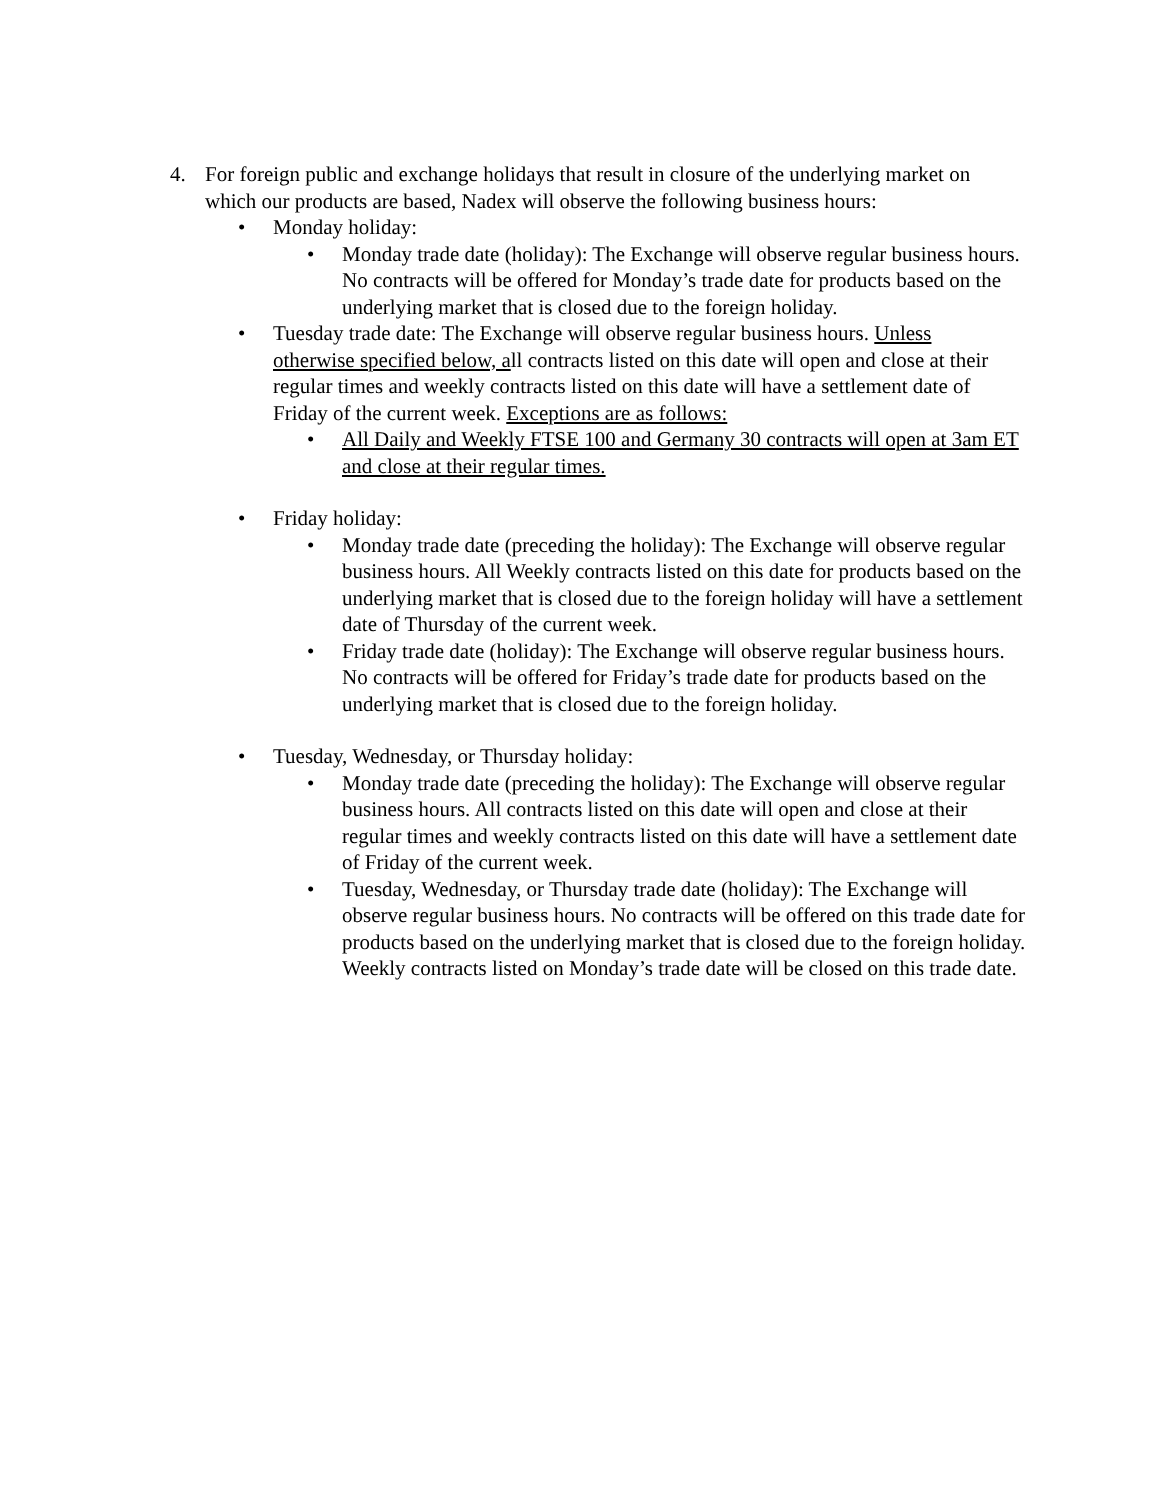4. For foreign public and exchange holidays that result in closure of the underlying market on which our products are based, Nadex will observe the following business hours:
• Monday holiday:
• Monday trade date (holiday): The Exchange will observe regular business hours. No contracts will be offered for Monday’s trade date for products based on the underlying market that is closed due to the foreign holiday.
• Tuesday trade date: The Exchange will observe regular business hours. Unless otherwise specified below, all contracts listed on this date will open and close at their regular times and weekly contracts listed on this date will have a settlement date of Friday of the current week. Exceptions are as follows:
• All Daily and Weekly FTSE 100 and Germany 30 contracts will open at 3am ET and close at their regular times.
• Friday holiday:
• Monday trade date (preceding the holiday): The Exchange will observe regular business hours. All Weekly contracts listed on this date for products based on the underlying market that is closed due to the foreign holiday will have a settlement date of Thursday of the current week.
• Friday trade date (holiday): The Exchange will observe regular business hours. No contracts will be offered for Friday’s trade date for products based on the underlying market that is closed due to the foreign holiday.
• Tuesday, Wednesday, or Thursday holiday:
• Monday trade date (preceding the holiday): The Exchange will observe regular business hours. All contracts listed on this date will open and close at their regular times and weekly contracts listed on this date will have a settlement date of Friday of the current week.
• Tuesday, Wednesday, or Thursday trade date (holiday): The Exchange will observe regular business hours. No contracts will be offered on this trade date for products based on the underlying market that is closed due to the foreign holiday. Weekly contracts listed on Monday’s trade date will be closed on this trade date.